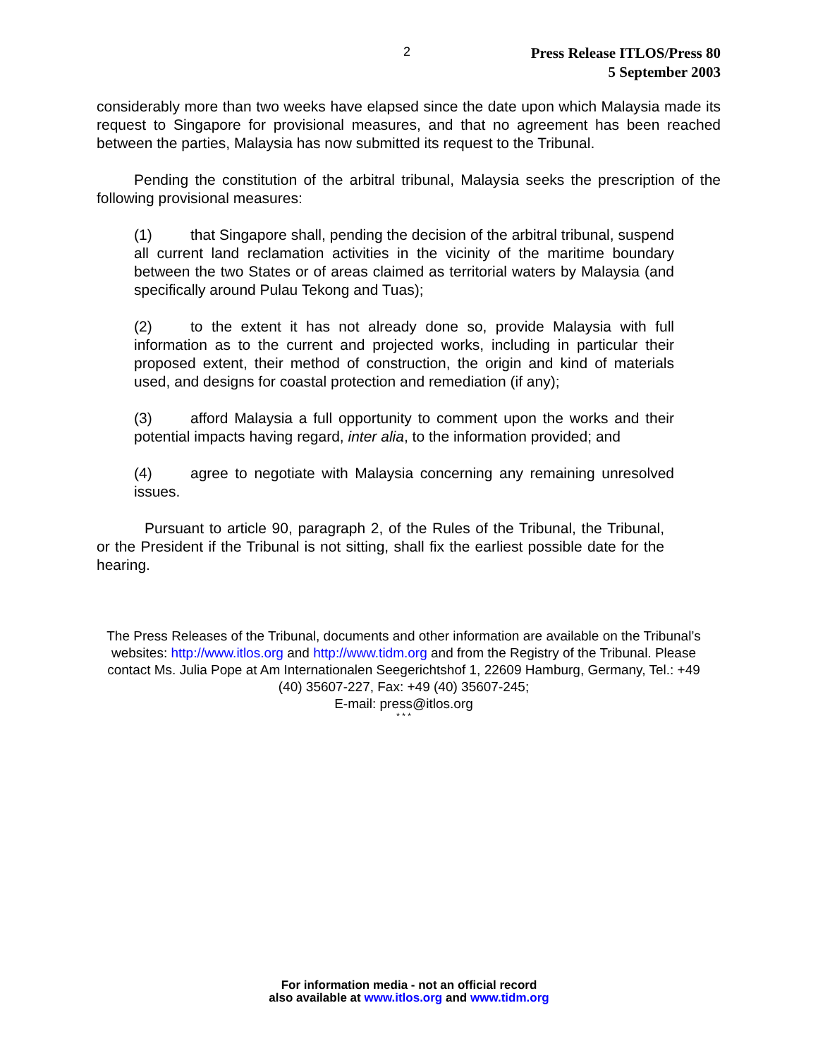2
Press Release ITLOS/Press 80
5 September 2003
considerably more than two weeks have elapsed since the date upon which Malaysia made its request to Singapore for provisional measures, and that no agreement has been reached between the parties, Malaysia has now submitted its request to the Tribunal.
Pending the constitution of the arbitral tribunal, Malaysia seeks the prescription of the following provisional measures:
(1) that Singapore shall, pending the decision of the arbitral tribunal, suspend all current land reclamation activities in the vicinity of the maritime boundary between the two States or of areas claimed as territorial waters by Malaysia (and specifically around Pulau Tekong and Tuas);
(2) to the extent it has not already done so, provide Malaysia with full information as to the current and projected works, including in particular their proposed extent, their method of construction, the origin and kind of materials used, and designs for coastal protection and remediation (if any);
(3) afford Malaysia a full opportunity to comment upon the works and their potential impacts having regard, inter alia, to the information provided; and
(4) agree to negotiate with Malaysia concerning any remaining unresolved issues.
Pursuant to article 90, paragraph 2, of the Rules of the Tribunal, the Tribunal, or the President if the Tribunal is not sitting, shall fix the earliest possible date for the hearing.
The Press Releases of the Tribunal, documents and other information are available on the Tribunal’s websites: http://www.itlos.org and http://www.tidm.org and from the Registry of the Tribunal. Please contact Ms. Julia Pope at Am Internationalen Seegerichtshof 1, 22609 Hamburg, Germany, Tel.: +49 (40) 35607-227, Fax: +49 (40) 35607-245;
E-mail: press@itlos.org
* * *
For information media - not an official record
also available at www.itlos.org and www.tidm.org